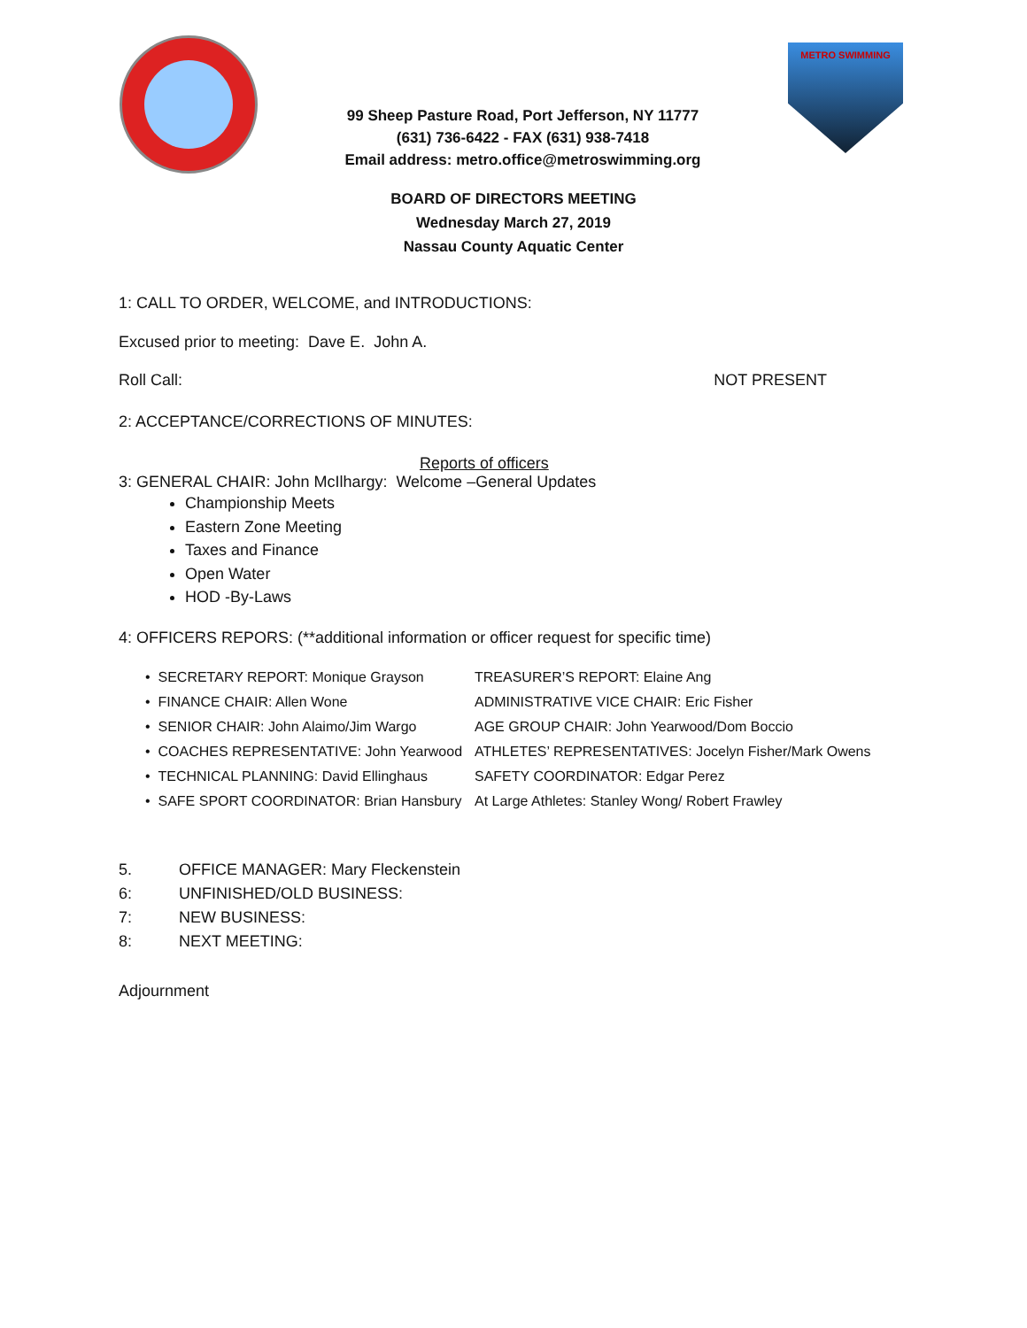99 Sheep Pasture Road, Port Jefferson, NY 11777
(631) 736-6422 - FAX (631) 938-7418
Email address: metro.office@metroswimming.org
METRO SWIMMING
BOARD OF DIRECTORS MEETING
Wednesday March 27, 2019
Nassau County Aquatic Center
1: CALL TO ORDER, WELCOME, and INTRODUCTIONS:
Excused prior to meeting: Dave E. John A.
Roll Call: NOT PRESENT
2: ACCEPTANCE/CORRECTIONS OF MINUTES:
Reports of officers
3: GENERAL CHAIR: John McIlhargy: Welcome –General Updates
Championship Meets
Eastern Zone Meeting
Taxes and Finance
Open Water
HOD -By-Laws
4: OFFICERS REPORS: (**additional information or officer request for specific time)
• SECRETARY REPORT: Monique Grayson
TREASURER’S REPORT: Elaine Ang
• FINANCE CHAIR: Allen Wone
ADMINISTRATIVE VICE CHAIR: Eric Fisher
• SENIOR CHAIR: John Alaimo/Jim Wargo
AGE GROUP CHAIR: John Yearwood/Dom Boccio
• COACHES REPRESENTATIVE: John Yearwood
ATHLETES’ REPRESENTATIVES: Jocelyn Fisher/Mark Owens
• TECHNICAL PLANNING: David Ellinghaus
SAFETY COORDINATOR: Edgar Perez
• SAFE SPORT COORDINATOR: Brian Hansbury
At Large Athletes: Stanley Wong/ Robert Frawley
| 5. | OFFICE MANAGER: Mary Fleckenstein |
| 6: | UNFINISHED/OLD BUSINESS: |
| 7: | NEW BUSINESS: |
| 8: | NEXT MEETING: |
Adjournment